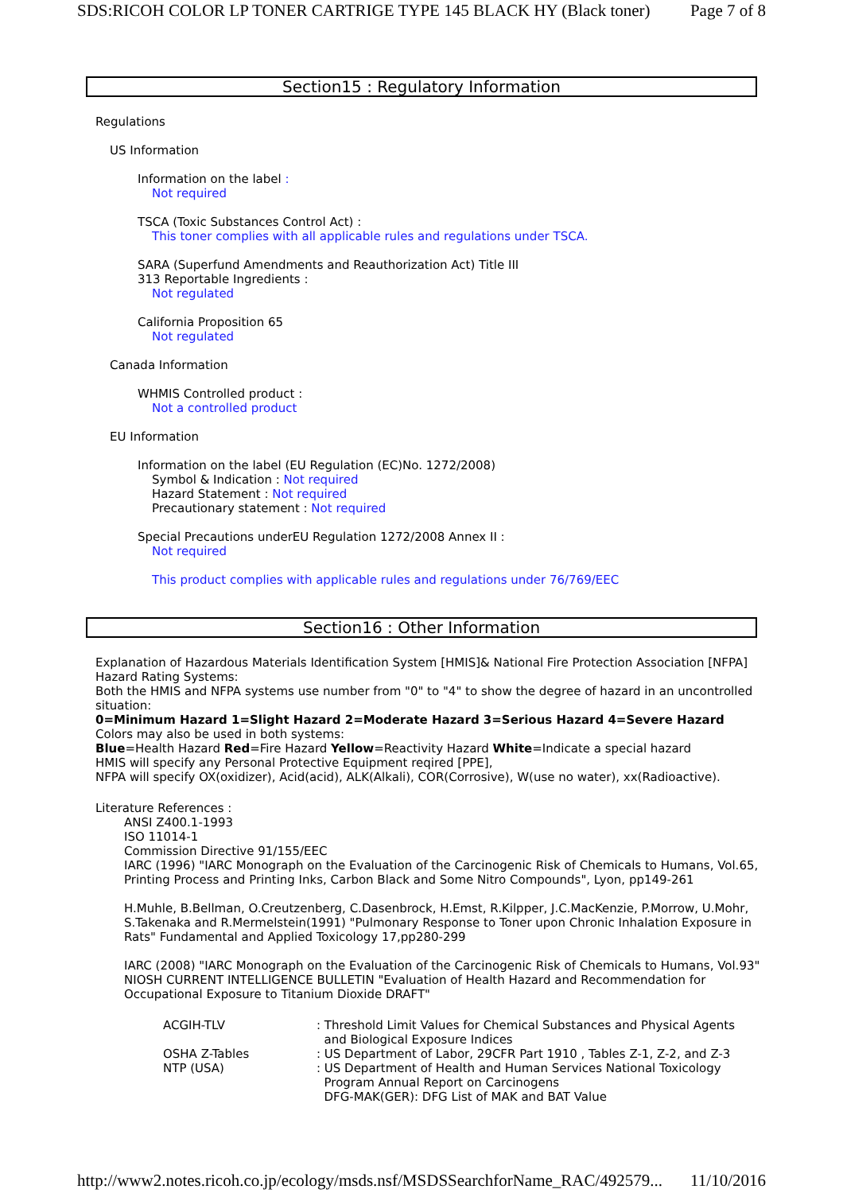SDS:RICOH COLOR LP TONER CARTRIGE TYPE 145 BLACK HY (Black toner) Page 7 of 8
Section15 : Regulatory Information
Regulations
US Information
Information on the label :
Not required
TSCA (Toxic Substances Control Act) :
This toner complies with all applicable rules and regulations under TSCA.
SARA (Superfund Amendments and Reauthorization Act) Title III
313 Reportable Ingredients :
Not regulated
California Proposition 65
Not regulated
Canada Information
WHMIS Controlled product :
Not a controlled product
EU Information
Information on the label (EU Regulation (EC)No. 1272/2008)
Symbol & Indication : Not required
Hazard Statement : Not required
Precautionary statement : Not required
Special Precautions underEU Regulation 1272/2008 Annex II :
Not required
This product complies with applicable rules and regulations under 76/769/EEC
Section16 : Other Information
Explanation of Hazardous Materials Identification System [HMIS]& National Fire Protection Association [NFPA] Hazard Rating Systems:
Both the HMIS and NFPA systems use number from "0" to "4" to show the degree of hazard in an uncontrolled situation:
0=Minimum Hazard 1=Slight Hazard 2=Moderate Hazard 3=Serious Hazard 4=Severe Hazard
Colors may also be used in both systems:
Blue=Health Hazard Red=Fire Hazard Yellow=Reactivity Hazard White=Indicate a special hazard
HMIS will specify any Personal Protective Equipment reqired [PPE],
NFPA will specify OX(oxidizer), Acid(acid), ALK(Alkali), COR(Corrosive), W(use no water), xx(Radioactive).
Literature References :
ANSI Z400.1-1993
ISO 11014-1
Commission Directive 91/155/EEC
IARC (1996) "IARC Monograph on the Evaluation of the Carcinogenic Risk of Chemicals to Humans, Vol.65, Printing Process and Printing Inks, Carbon Black and Some Nitro Compounds", Lyon, pp149-261
H.Muhle, B.Bellman, O.Creutzenberg, C.Dasenbrock, H.Emst, R.Kilpper, J.C.MacKenzie, P.Morrow, U.Mohr, S.Takenaka and R.Mermelstein(1991) "Pulmonary Response to Toner upon Chronic Inhalation Exposure in Rats" Fundamental and Applied Toxicology 17,pp280-299
IARC (2008) "IARC Monograph on the Evaluation of the Carcinogenic Risk of Chemicals to Humans, Vol.93"
NIOSH CURRENT INTELLIGENCE BULLETIN "Evaluation of Health Hazard and Recommendation for Occupational Exposure to Titanium Dioxide DRAFT"
| ACGIH-TLV | : Threshold Limit Values for Chemical Substances and Physical Agents and Biological Exposure Indices |
| OSHA Z-Tables | : US Department of Labor, 29CFR Part 1910 , Tables Z-1, Z-2, and Z-3 |
| NTP (USA) | : US Department of Health and Human Services National Toxicology Program Annual Report on Carcinogens DFG-MAK(GER): DFG List of MAK and BAT Value |
http://www2.notes.ricoh.co.jp/ecology/msds.nsf/MSDSSearchforName_RAC/492579... 11/10/2016